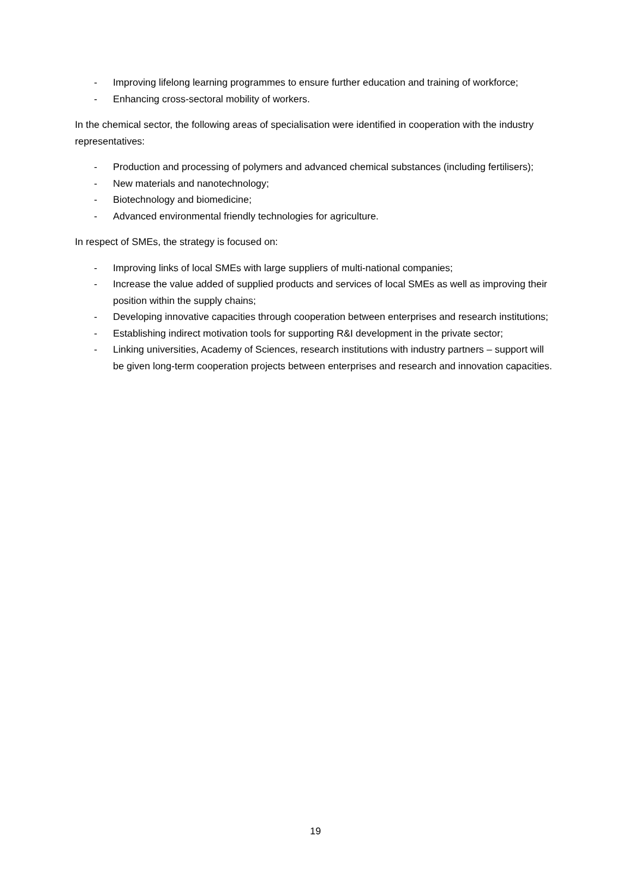- Improving lifelong learning programmes to ensure further education and training of workforce;
- Enhancing cross-sectoral mobility of workers.
In the chemical sector, the following areas of specialisation were identified in cooperation with the industry representatives:
- Production and processing of polymers and advanced chemical substances (including fertilisers);
- New materials and nanotechnology;
- Biotechnology and biomedicine;
- Advanced environmental friendly technologies for agriculture.
In respect of SMEs, the strategy is focused on:
- Improving links of local SMEs with large suppliers of multi-national companies;
- Increase the value added of supplied products and services of local SMEs as well as improving their position within the supply chains;
- Developing innovative capacities through cooperation between enterprises and research institutions;
- Establishing indirect motivation tools for supporting R&I development in the private sector;
- Linking universities, Academy of Sciences, research institutions with industry partners – support will be given long-term cooperation projects between enterprises and research and innovation capacities.
19